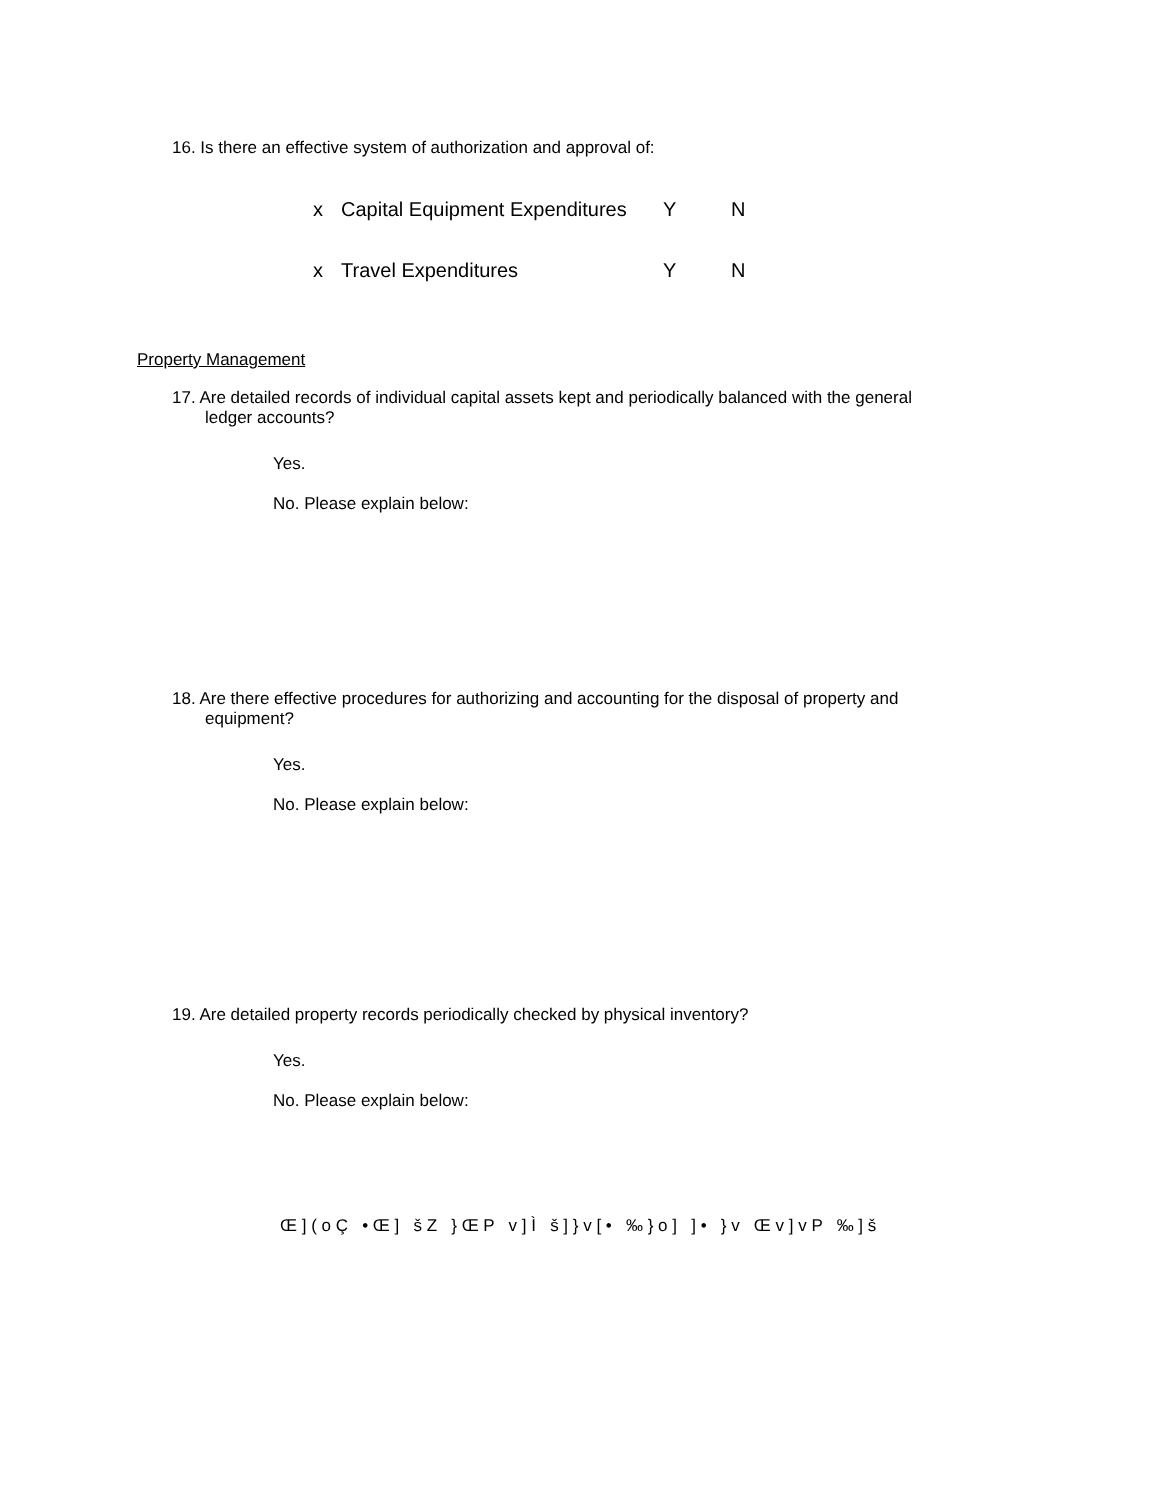16. Is there an effective system of authorization and approval of:
x Capital Equipment Expenditures Y N
x Travel Expenditures Y N
Property Management
17. Are detailed records of individual capital assets kept and periodically balanced with the general
ledger accounts?
Yes.
No. Please explain below:
18. Are there effective procedures for authorizing and accounting for the disposal of property and
equipment?
Yes.
No. Please explain below:
19. Are detailed property records periodically checked by physical inventory?
Yes.
No. Please explain below:
Œ ] ( o Ç • Œ ] š Z } Œ P v ] Ì š ] } v [ • ‰ } o ] ] • } v Œ v ] v P ‰ ] š